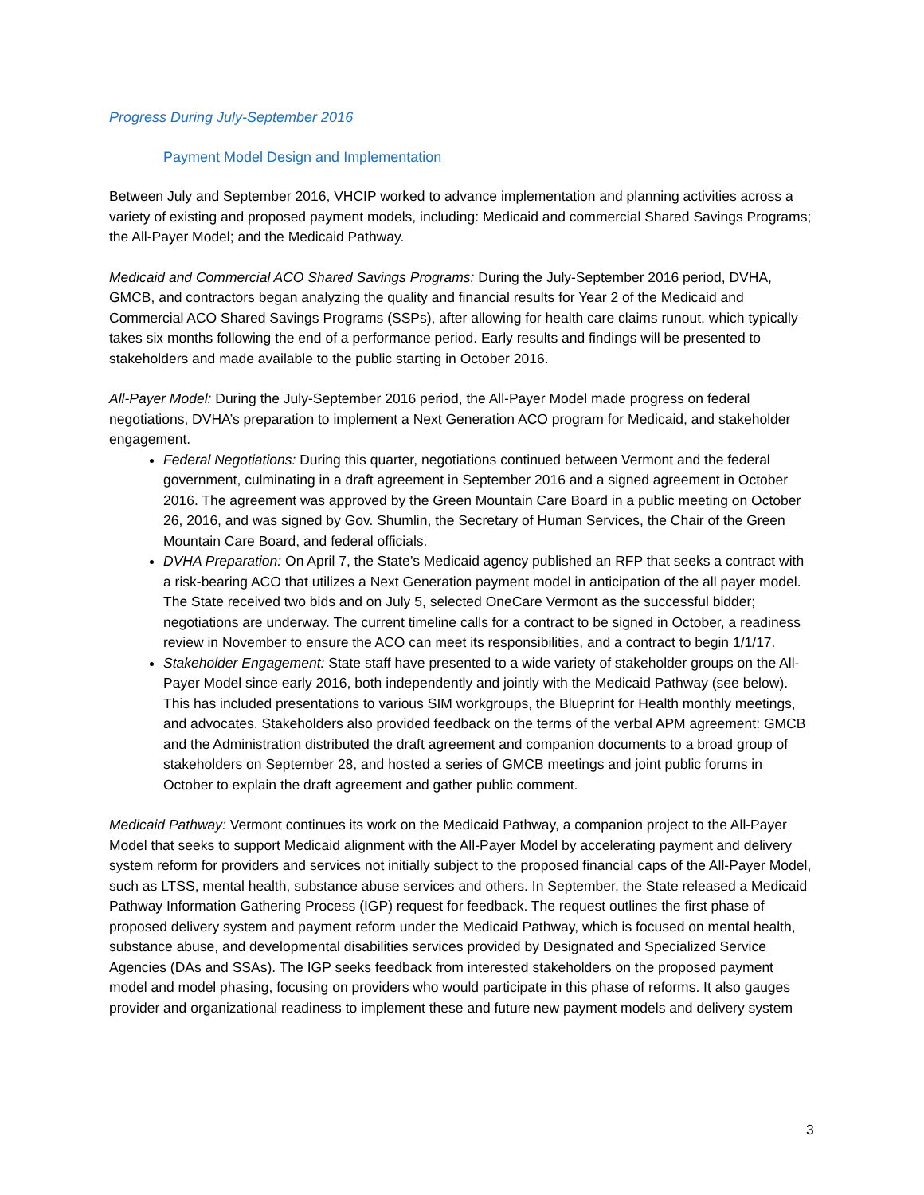Progress During July-September 2016
Payment Model Design and Implementation
Between July and September 2016, VHCIP worked to advance implementation and planning activities across a variety of existing and proposed payment models, including: Medicaid and commercial Shared Savings Programs; the All-Payer Model; and the Medicaid Pathway.
Medicaid and Commercial ACO Shared Savings Programs: During the July-September 2016 period, DVHA, GMCB, and contractors began analyzing the quality and financial results for Year 2 of the Medicaid and Commercial ACO Shared Savings Programs (SSPs), after allowing for health care claims runout, which typically takes six months following the end of a performance period. Early results and findings will be presented to stakeholders and made available to the public starting in October 2016.
All-Payer Model: During the July-September 2016 period, the All-Payer Model made progress on federal negotiations, DVHA’s preparation to implement a Next Generation ACO program for Medicaid, and stakeholder engagement.
Federal Negotiations: During this quarter, negotiations continued between Vermont and the federal government, culminating in a draft agreement in September 2016 and a signed agreement in October 2016. The agreement was approved by the Green Mountain Care Board in a public meeting on October 26, 2016, and was signed by Gov. Shumlin, the Secretary of Human Services, the Chair of the Green Mountain Care Board, and federal officials.
DVHA Preparation: On April 7, the State’s Medicaid agency published an RFP that seeks a contract with a risk-bearing ACO that utilizes a Next Generation payment model in anticipation of the all payer model. The State received two bids and on July 5, selected OneCare Vermont as the successful bidder; negotiations are underway. The current timeline calls for a contract to be signed in October, a readiness review in November to ensure the ACO can meet its responsibilities, and a contract to begin 1/1/17.
Stakeholder Engagement: State staff have presented to a wide variety of stakeholder groups on the All-Payer Model since early 2016, both independently and jointly with the Medicaid Pathway (see below). This has included presentations to various SIM workgroups, the Blueprint for Health monthly meetings, and advocates. Stakeholders also provided feedback on the terms of the verbal APM agreement: GMCB and the Administration distributed the draft agreement and companion documents to a broad group of stakeholders on September 28, and hosted a series of GMCB meetings and joint public forums in October to explain the draft agreement and gather public comment.
Medicaid Pathway: Vermont continues its work on the Medicaid Pathway, a companion project to the All-Payer Model that seeks to support Medicaid alignment with the All-Payer Model by accelerating payment and delivery system reform for providers and services not initially subject to the proposed financial caps of the All-Payer Model, such as LTSS, mental health, substance abuse services and others. In September, the State released a Medicaid Pathway Information Gathering Process (IGP) request for feedback. The request outlines the first phase of proposed delivery system and payment reform under the Medicaid Pathway, which is focused on mental health, substance abuse, and developmental disabilities services provided by Designated and Specialized Service Agencies (DAs and SSAs). The IGP seeks feedback from interested stakeholders on the proposed payment model and model phasing, focusing on providers who would participate in this phase of reforms. It also gauges provider and organizational readiness to implement these and future new payment models and delivery system
3